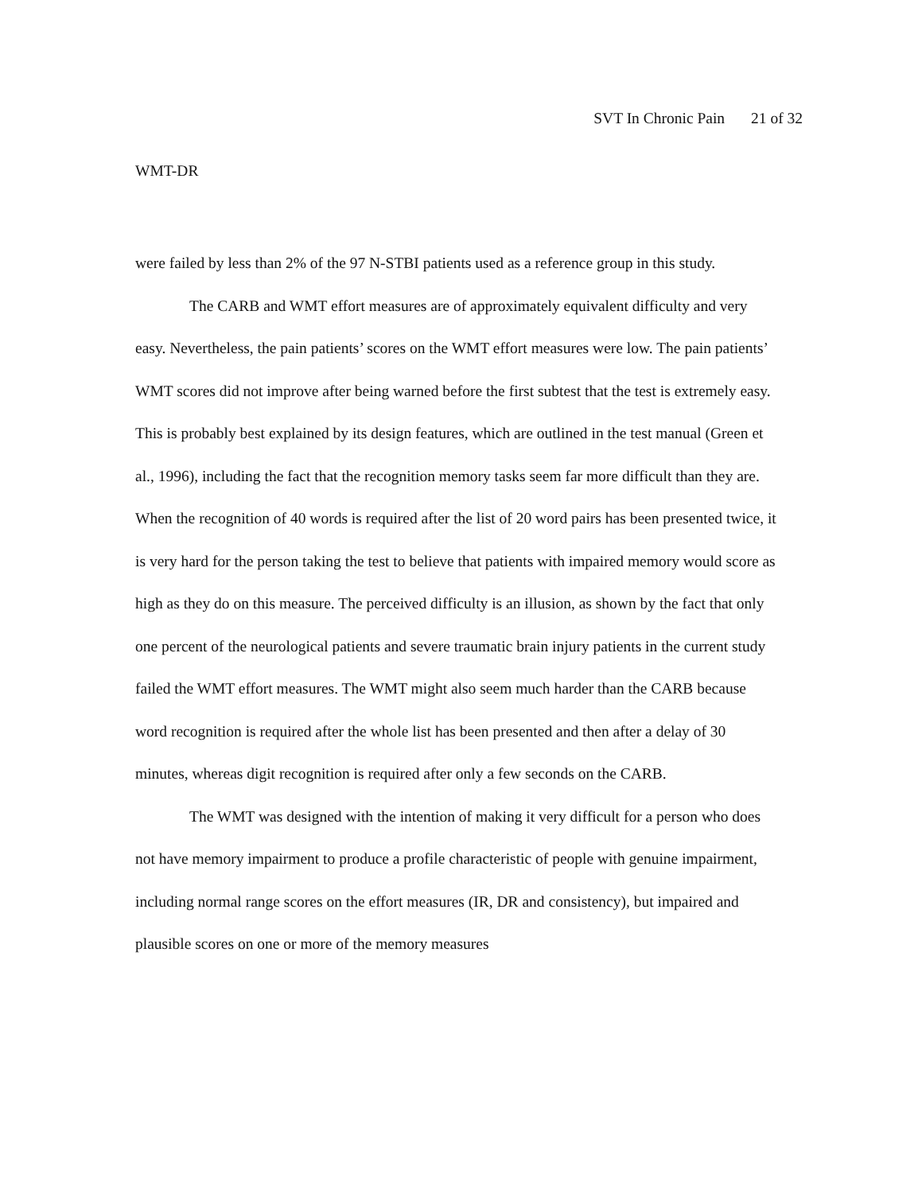SVT In Chronic Pain 21 of 32
WMT-DR
were failed by less than 2% of the 97 N-STBI patients used as a reference group in this study.
The CARB and WMT effort measures are of approximately equivalent difficulty and very easy. Nevertheless, the pain patients’ scores on the WMT effort measures were low. The pain patients’ WMT scores did not improve after being warned before the first subtest that the test is extremely easy. This is probably best explained by its design features, which are outlined in the test manual (Green et al., 1996), including the fact that the recognition memory tasks seem far more difficult than they are. When the recognition of 40 words is required after the list of 20 word pairs has been presented twice, it is very hard for the person taking the test to believe that patients with impaired memory would score as high as they do on this measure. The perceived difficulty is an illusion, as shown by the fact that only one percent of the neurological patients and severe traumatic brain injury patients in the current study failed the WMT effort measures. The WMT might also seem much harder than the CARB because word recognition is required after the whole list has been presented and then after a delay of 30 minutes, whereas digit recognition is required after only a few seconds on the CARB.
The WMT was designed with the intention of making it very difficult for a person who does not have memory impairment to produce a profile characteristic of people with genuine impairment, including normal range scores on the effort measures (IR, DR and consistency), but impaired and plausible scores on one or more of the memory measures